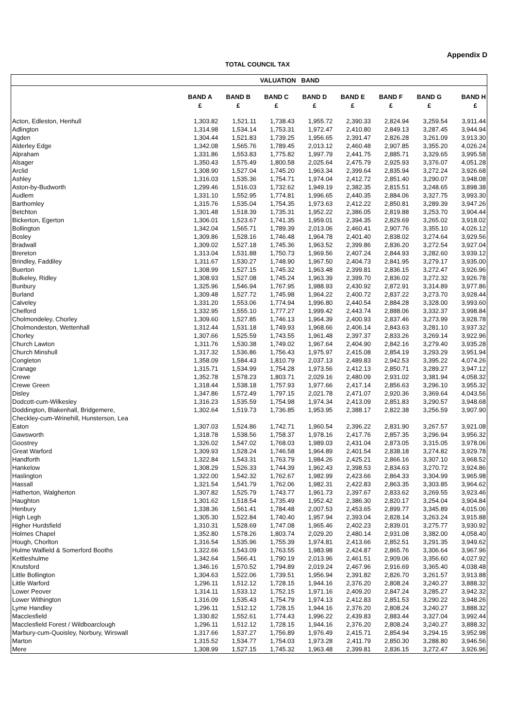Appendix D
TOTAL COUNCIL TAX
| VALUATION BAND | | | | | | | | |
| --- | --- | --- | --- | --- | --- | --- | --- | --- |
| | BAND A | BAND B | BAND C | BAND D | BAND E | BAND F | BAND G | BAND H |
| | £ | £ | £ | £ | £ | £ | £ | £ |
| Acton, Edleston, Henhull | 1,303.82 | 1,521.11 | 1,738.43 | 1,955.72 | 2,390.33 | 2,824.94 | 3,259.54 | 3,911.44 |
| Adlington | 1,314.98 | 1,534.14 | 1,753.31 | 1,972.47 | 2,410.80 | 2,849.13 | 3,287.45 | 3,944.94 |
| Agden | 1,304.44 | 1,521.83 | 1,739.25 | 1,956.65 | 2,391.47 | 2,826.28 | 3,261.09 | 3,913.30 |
| Alderley Edge | 1,342.08 | 1,565.76 | 1,789.45 | 2,013.12 | 2,460.48 | 2,907.85 | 3,355.20 | 4,026.24 |
| Alpraham | 1,331.86 | 1,553.83 | 1,775.82 | 1,997.79 | 2,441.75 | 2,885.71 | 3,329.65 | 3,995.58 |
| Alsager | 1,350.43 | 1,575.49 | 1,800.58 | 2,025.64 | 2,475.79 | 2,925.93 | 3,376.07 | 4,051.28 |
| Arclid | 1,308.90 | 1,527.04 | 1,745.20 | 1,963.34 | 2,399.64 | 2,835.94 | 3,272.24 | 3,926.68 |
| Ashley | 1,316.03 | 1,535.36 | 1,754.71 | 1,974.04 | 2,412.72 | 2,851.40 | 3,290.07 | 3,948.08 |
| Aston-by-Budworth | 1,299.46 | 1,516.03 | 1,732.62 | 1,949.19 | 2,382.35 | 2,815.51 | 3,248.65 | 3,898.38 |
| Audlem | 1,331.10 | 1,552.95 | 1,774.81 | 1,996.65 | 2,440.35 | 2,884.06 | 3,327.75 | 3,993.30 |
| Barthomley | 1,315.76 | 1,535.04 | 1,754.35 | 1,973.63 | 2,412.22 | 2,850.81 | 3,289.39 | 3,947.26 |
| Betchton | 1,301.48 | 1,518.39 | 1,735.31 | 1,952.22 | 2,386.05 | 2,819.88 | 3,253.70 | 3,904.44 |
| Bickerton, Egerton | 1,306.01 | 1,523.67 | 1,741.35 | 1,959.01 | 2,394.35 | 2,829.69 | 3,265.02 | 3,918.02 |
| Bollington | 1,342.04 | 1,565.71 | 1,789.39 | 2,013.06 | 2,460.41 | 2,907.76 | 3,355.10 | 4,026.12 |
| Bosley | 1,309.86 | 1,528.16 | 1,746.48 | 1,964.78 | 2,401.40 | 2,838.02 | 3,274.64 | 3,929.56 |
| Bradwall | 1,309.02 | 1,527.18 | 1,745.36 | 1,963.52 | 2,399.86 | 2,836.20 | 3,272.54 | 3,927.04 |
| Brereton | 1,313.04 | 1,531.88 | 1,750.73 | 1,969.56 | 2,407.24 | 2,844.93 | 3,282.60 | 3,939.12 |
| Brindley, Faddiley | 1,311.67 | 1,530.27 | 1,748.90 | 1,967.50 | 2,404.73 | 2,841.95 | 3,279.17 | 3,935.00 |
| Buerton | 1,308.99 | 1,527.15 | 1,745.32 | 1,963.48 | 2,399.81 | 2,836.15 | 3,272.47 | 3,926.96 |
| Bulkeley, Ridley | 1,308.93 | 1,527.08 | 1,745.24 | 1,963.39 | 2,399.70 | 2,836.02 | 3,272.32 | 3,926.78 |
| Bunbury | 1,325.96 | 1,546.94 | 1,767.95 | 1,988.93 | 2,430.92 | 2,872.91 | 3,314.89 | 3,977.86 |
| Burland | 1,309.48 | 1,527.72 | 1,745.98 | 1,964.22 | 2,400.72 | 2,837.22 | 3,273.70 | 3,928.44 |
| Calveley | 1,331.20 | 1,553.06 | 1,774.94 | 1,996.80 | 2,440.54 | 2,884.28 | 3,328.00 | 3,993.60 |
| Chelford | 1,332.95 | 1,555.10 | 1,777.27 | 1,999.42 | 2,443.74 | 2,888.06 | 3,332.37 | 3,998.84 |
| Cholmondeley, Chorley | 1,309.60 | 1,527.85 | 1,746.13 | 1,964.39 | 2,400.93 | 2,837.46 | 3,273.99 | 3,928.78 |
| Cholmondeston, Wettenhall | 1,312.44 | 1,531.18 | 1,749.93 | 1,968.66 | 2,406.14 | 2,843.63 | 3,281.10 | 3,937.32 |
| Chorley | 1,307.66 | 1,525.59 | 1,743.55 | 1,961.48 | 2,397.37 | 2,833.26 | 3,269.14 | 3,922.96 |
| Church Lawton | 1,311.76 | 1,530.38 | 1,749.02 | 1,967.64 | 2,404.90 | 2,842.16 | 3,279.40 | 3,935.28 |
| Church Minshull | 1,317.32 | 1,536.86 | 1,756.43 | 1,975.97 | 2,415.08 | 2,854.19 | 3,293.29 | 3,951.94 |
| Congleton | 1,358.09 | 1,584.43 | 1,810.79 | 2,037.13 | 2,489.83 | 2,942.53 | 3,395.22 | 4,074.26 |
| Cranage | 1,315.71 | 1,534.99 | 1,754.28 | 1,973.56 | 2,412.13 | 2,850.71 | 3,289.27 | 3,947.12 |
| Crewe | 1,352.78 | 1,578.23 | 1,803.71 | 2,029.16 | 2,480.09 | 2,931.02 | 3,381.94 | 4,058.32 |
| Crewe Green | 1,318.44 | 1,538.18 | 1,757.93 | 1,977.66 | 2,417.14 | 2,856.63 | 3,296.10 | 3,955.32 |
| Disley | 1,347.86 | 1,572.49 | 1,797.15 | 2,021.78 | 2,471.07 | 2,920.36 | 3,369.64 | 4,043.56 |
| Dodcott-cum-Wilkesley | 1,316.23 | 1,535.59 | 1,754.98 | 1,974.34 | 2,413.09 | 2,851.83 | 3,290.57 | 3,948.68 |
| Doddington, Blakenhall, Bridgemere, | 1,302.64 | 1,519.73 | 1,736.85 | 1,953.95 | 2,388.17 | 2,822.38 | 3,256.59 | 3,907.90 |
| Checkley-cum-Wrinehill, Hunsterson, Lea | | | | | | | | |
| Eaton | 1,307.03 | 1,524.86 | 1,742.71 | 1,960.54 | 2,396.22 | 2,831.90 | 3,267.57 | 3,921.08 |
| Gawsworth | 1,318.78 | 1,538.56 | 1,758.37 | 1,978.16 | 2,417.76 | 2,857.35 | 3,296.94 | 3,956.32 |
| Goostrey | 1,326.02 | 1,547.02 | 1,768.03 | 1,989.03 | 2,431.04 | 2,873.05 | 3,315.05 | 3,978.06 |
| Great Warford | 1,309.93 | 1,528.24 | 1,746.58 | 1,964.89 | 2,401.54 | 2,838.18 | 3,274.82 | 3,929.78 |
| Handforth | 1,322.84 | 1,543.31 | 1,763.79 | 1,984.26 | 2,425.21 | 2,866.16 | 3,307.10 | 3,968.52 |
| Hankelow | 1,308.29 | 1,526.33 | 1,744.39 | 1,962.43 | 2,398.53 | 2,834.63 | 3,270.72 | 3,924.86 |
| Haslington | 1,322.00 | 1,542.32 | 1,762.67 | 1,982.99 | 2,423.66 | 2,864.33 | 3,304.99 | 3,965.98 |
| Hassall | 1,321.54 | 1,541.79 | 1,762.06 | 1,982.31 | 2,422.83 | 2,863.35 | 3,303.85 | 3,964.62 |
| Hatherton, Walgherton | 1,307.82 | 1,525.79 | 1,743.77 | 1,961.73 | 2,397.67 | 2,833.62 | 3,269.55 | 3,923.46 |
| Haughton | 1,301.62 | 1,518.54 | 1,735.49 | 1,952.42 | 2,386.30 | 2,820.17 | 3,254.04 | 3,904.84 |
| Henbury | 1,338.36 | 1,561.41 | 1,784.48 | 2,007.53 | 2,453.65 | 2,899.77 | 3,345.89 | 4,015.06 |
| High Legh | 1,305.30 | 1,522.84 | 1,740.40 | 1,957.94 | 2,393.04 | 2,828.14 | 3,263.24 | 3,915.88 |
| Higher Hurdsfield | 1,310.31 | 1,528.69 | 1,747.08 | 1,965.46 | 2,402.23 | 2,839.01 | 3,275.77 | 3,930.92 |
| Holmes Chapel | 1,352.80 | 1,578.26 | 1,803.74 | 2,029.20 | 2,480.14 | 2,931.08 | 3,382.00 | 4,058.40 |
| Hough, Chorlton | 1,316.54 | 1,535.96 | 1,755.39 | 1,974.81 | 2,413.66 | 2,852.51 | 3,291.35 | 3,949.62 |
| Hulme Walfield & Somerford Booths | 1,322.66 | 1,543.09 | 1,763.55 | 1,983.98 | 2,424.87 | 2,865.76 | 3,306.64 | 3,967.96 |
| Kettleshulme | 1,342.64 | 1,566.41 | 1,790.19 | 2,013.96 | 2,461.51 | 2,909.06 | 3,356.60 | 4,027.92 |
| Knutsford | 1,346.16 | 1,570.52 | 1,794.89 | 2,019.24 | 2,467.96 | 2,916.69 | 3,365.40 | 4,038.48 |
| Little Bollington | 1,304.63 | 1,522.06 | 1,739.51 | 1,956.94 | 2,391.82 | 2,826.70 | 3,261.57 | 3,913.88 |
| Little Warford | 1,296.11 | 1,512.12 | 1,728.15 | 1,944.16 | 2,376.20 | 2,808.24 | 3,240.27 | 3,888.32 |
| Lower Peover | 1,314.11 | 1,533.12 | 1,752.15 | 1,971.16 | 2,409.20 | 2,847.24 | 3,285.27 | 3,942.32 |
| Lower Withington | 1,316.09 | 1,535.43 | 1,754.79 | 1,974.13 | 2,412.83 | 2,851.53 | 3,290.22 | 3,948.26 |
| Lyme Handley | 1,296.11 | 1,512.12 | 1,728.15 | 1,944.16 | 2,376.20 | 2,808.24 | 3,240.27 | 3,888.32 |
| Macclesfield | 1,330.82 | 1,552.61 | 1,774.43 | 1,996.22 | 2,439.83 | 2,883.44 | 3,327.04 | 3,992.44 |
| Macclesfield Forest / Wildboarclough | 1,296.11 | 1,512.12 | 1,728.15 | 1,944.16 | 2,376.20 | 2,808.24 | 3,240.27 | 3,888.32 |
| Marbury-cum-Quoisley, Norbury, Wirswall | 1,317.66 | 1,537.27 | 1,756.89 | 1,976.49 | 2,415.71 | 2,854.94 | 3,294.15 | 3,952.98 |
| Marton | 1,315.52 | 1,534.77 | 1,754.03 | 1,973.28 | 2,411.79 | 2,850.30 | 3,288.80 | 3,946.56 |
| Mere | 1,308.99 | 1,527.15 | 1,745.32 | 1,963.48 | 2,399.81 | 2,836.15 | 3,272.47 | 3,926.96 |